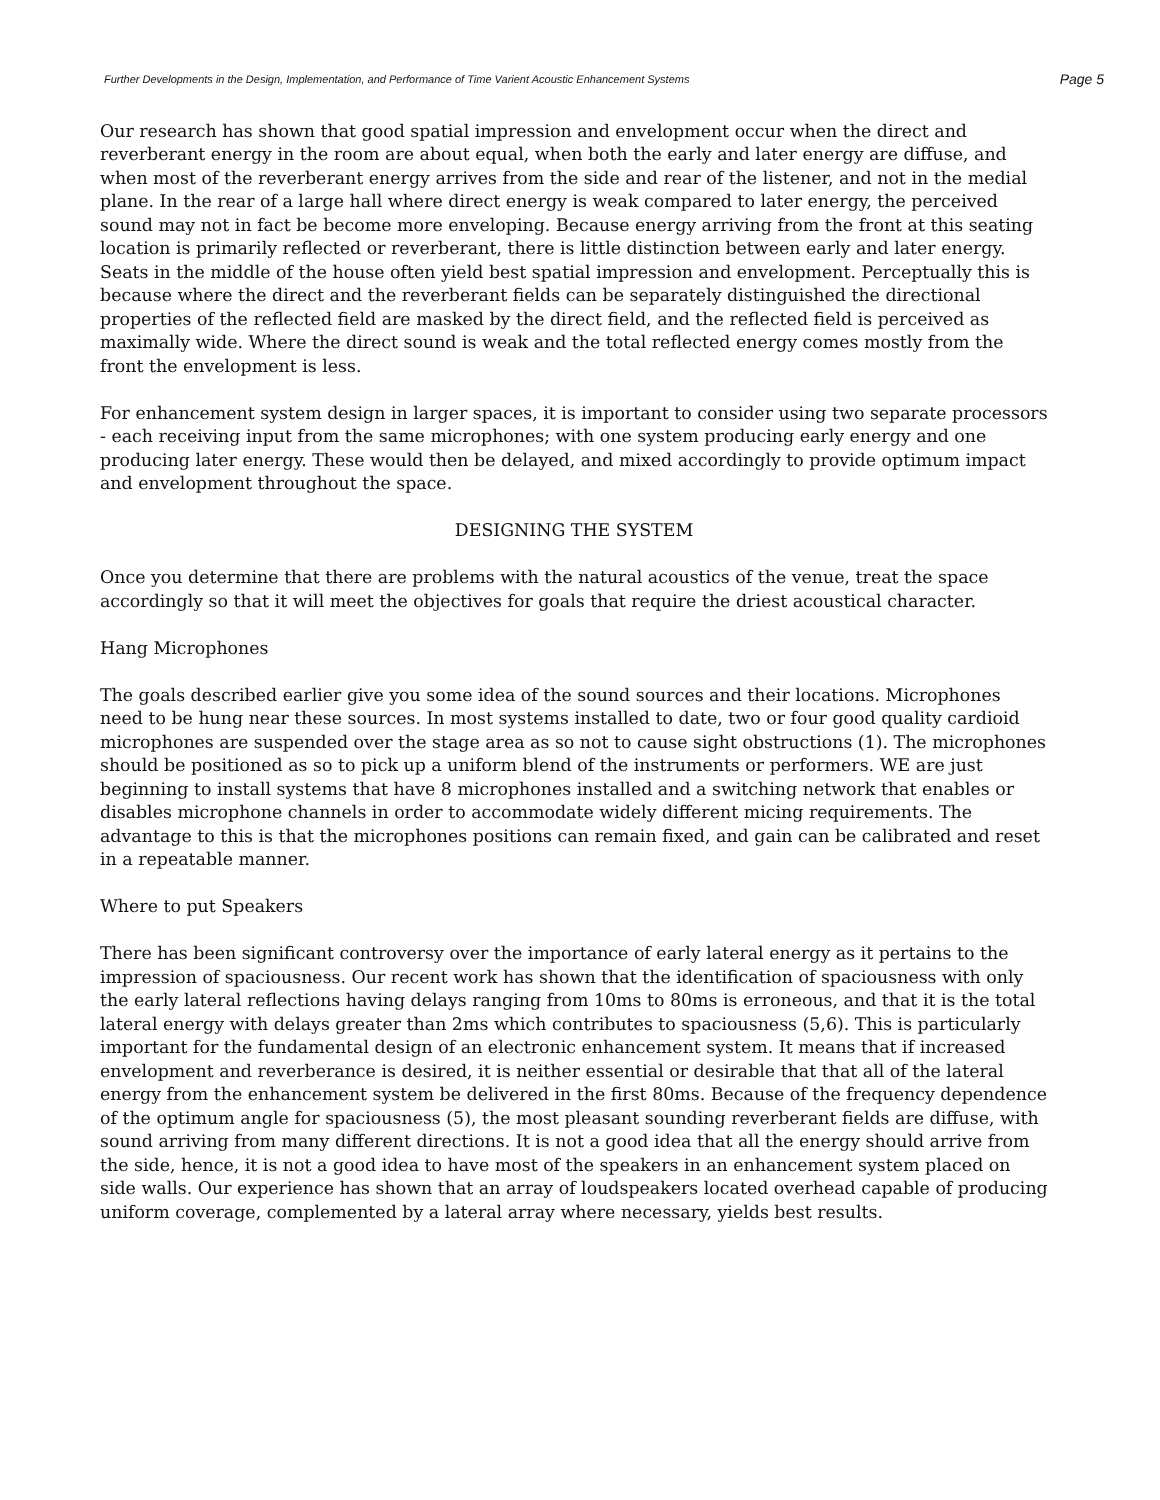Further Developments in the Design, Implementation, and Performance of Time Varient Acoustic Enhancement Systems Page 5
Our research has shown that good spatial impression and envelopment occur when the direct and reverberant energy in the room are about equal, when both the early and later energy are diffuse, and when most of the reverberant energy arrives from the side and rear of the listener, and not in the medial plane. In the rear of a large hall where direct energy is weak compared to later energy, the perceived sound may not in fact be become more enveloping. Because energy arriving from the front at this seating location is primarily reflected or reverberant, there is little distinction between early and later energy. Seats in the middle of the house often yield best spatial impression and envelopment. Perceptually this is because where the direct and the reverberant fields can be separately distinguished the directional properties of the reflected field are masked by the direct field, and the reflected field is perceived as maximally wide. Where the direct sound is weak and the total reflected energy comes mostly from the front the envelopment is less.
For enhancement system design in larger spaces, it is important to consider using two separate processors - each receiving input from the same microphones; with one system producing early energy and one producing later energy. These would then be delayed, and mixed accordingly to provide optimum impact and envelopment throughout the space.
DESIGNING THE SYSTEM
Once you determine that there are problems with the natural acoustics of the venue, treat the space accordingly so that it will meet the objectives for goals that require the driest acoustical character.
Hang Microphones
The goals described earlier give you some idea of the sound sources and their locations. Microphones need to be hung near these sources. In most systems installed to date, two or four good quality cardioid microphones are suspended over the stage area as so not to cause sight obstructions (1). The microphones should be positioned as so to pick up a uniform blend of the instruments or performers. WE are just beginning to install systems that have 8 microphones installed and a switching network that enables or disables microphone channels in order to accommodate widely different micing requirements. The advantage to this is that the microphones positions can remain fixed, and gain can be calibrated and reset in a repeatable manner.
Where to put Speakers
There has been significant controversy over the importance of early lateral energy as it pertains to the impression of spaciousness. Our recent work has shown that the identification of spaciousness with only the early lateral reflections having delays ranging from 10ms to 80ms is erroneous, and that it is the total lateral energy with delays greater than 2ms which contributes to spaciousness (5,6). This is particularly important for the fundamental design of an electronic enhancement system. It means that if increased envelopment and reverberance is desired, it is neither essential or desirable that that all of the lateral energy from the enhancement system be delivered in the first 80ms. Because of the frequency dependence of the optimum angle for spaciousness (5), the most pleasant sounding reverberant fields are diffuse, with sound arriving from many different directions. It is not a good idea that all the energy should arrive from the side, hence, it is not a good idea to have most of the speakers in an enhancement system placed on side walls. Our experience has shown that an array of loudspeakers located overhead capable of producing uniform coverage, complemented by a lateral array where necessary, yields best results.